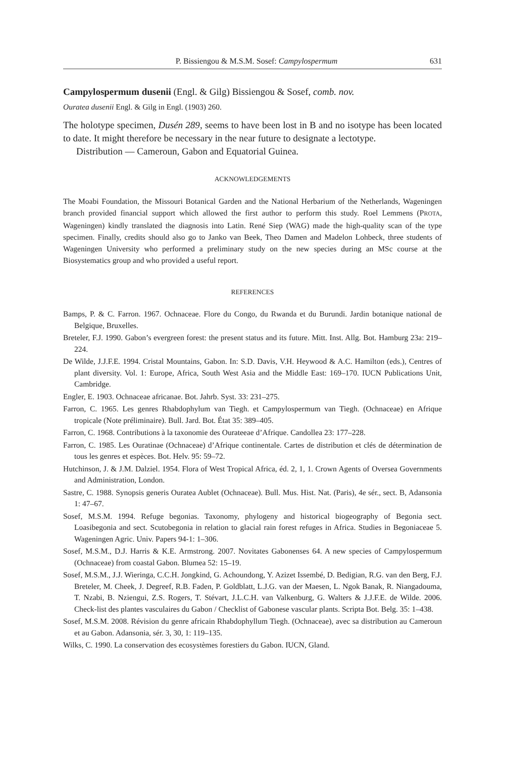P. Bissiengou & M.S.M. Sosef: Campylospermum 631
Campylospermum dusenii (Engl. & Gilg) Bissiengou & Sosef, comb. nov.
Ouratea dusenii Engl. & Gilg in Engl. (1903) 260.
The holotype specimen, Dusén 289, seems to have been lost in B and no isotype has been located to date. It might therefore be necessary in the near future to designate a lectotype.
Distribution — Cameroun, Gabon and Equatorial Guinea.
ACKNOWLEDGEMENTS
The Moabi Foundation, the Missouri Botanical Garden and the National Herbarium of the Netherlands, Wageningen branch provided financial support which allowed the first author to perform this study. Roel Lemmens (PROTA, Wageningen) kindly translated the diagnosis into Latin. René Siep (WAG) made the high-quality scan of the type specimen. Finally, credits should also go to Janko van Beek, Theo Damen and Madelon Lohbeck, three students of Wageningen University who performed a preliminary study on the new species during an MSc course at the Biosystematics group and who provided a useful report.
REFERENCES
Bamps, P. & C. Farron. 1967. Ochnaceae. Flore du Congo, du Rwanda et du Burundi. Jardin botanique national de Belgique, Bruxelles.
Breteler, F.J. 1990. Gabon’s evergreen forest: the present status and its future. Mitt. Inst. Allg. Bot. Hamburg 23a: 219–224.
De Wilde, J.J.F.E. 1994. Cristal Mountains, Gabon. In: S.D. Davis, V.H. Heywood & A.C. Hamilton (eds.), Centres of plant diversity. Vol. 1: Europe, Africa, South West Asia and the Middle East: 169–170. IUCN Publications Unit, Cambridge.
Engler, E. 1903. Ochnaceae africanae. Bot. Jahrb. Syst. 33: 231–275.
Farron, C. 1965. Les genres Rhabdophylum van Tiegh. et Campylospermum van Tiegh. (Ochnaceae) en Afrique tropicale (Note préliminaire). Bull. Jard. Bot. État 35: 389–405.
Farron, C. 1968. Contributions à la taxonomie des Ourateeae d’Afrique. Candollea 23: 177–228.
Farron, C. 1985. Les Ouratinae (Ochnaceae) d’Afrique continentale. Cartes de distribution et clés de détermination de tous les genres et espèces. Bot. Helv. 95: 59–72.
Hutchinson, J. & J.M. Dalziel. 1954. Flora of West Tropical Africa, éd. 2, 1, 1. Crown Agents of Oversea Governments and Administration, London.
Sastre, C. 1988. Synopsis generis Ouratea Aublet (Ochnaceae). Bull. Mus. Hist. Nat. (Paris), 4e sér., sect. B, Adansonia 1: 47–67.
Sosef, M.S.M. 1994. Refuge begonias. Taxonomy, phylogeny and historical biogeography of Begonia sect. Loasibegonia and sect. Scutobegonia in relation to glacial rain forest refuges in Africa. Studies in Begoniaceae 5. Wageningen Agric. Univ. Papers 94-1: 1–306.
Sosef, M.S.M., D.J. Harris & K.E. Armstrong. 2007. Novitates Gabonenses 64. A new species of Campylospermum (Ochnaceae) from coastal Gabon. Blumea 52: 15–19.
Sosef, M.S.M., J.J. Wieringa, C.C.H. Jongkind, G. Achoundong, Y. Azizet Issembé, D. Bedigian, R.G. van den Berg, F.J. Breteler, M. Cheek, J. Degreef, R.B. Faden, P. Goldblatt, L.J.G. van der Maesen, L. Ngok Banak, R. Niangadouma, T. Nzabi, B. Nziengui, Z.S. Rogers, T. Stévart, J.L.C.H. van Valkenburg, G. Walters & J.J.F.E. de Wilde. 2006. Check-list des plantes vasculaires du Gabon / Checklist of Gabonese vascular plants. Scripta Bot. Belg. 35: 1–438.
Sosef, M.S.M. 2008. Révision du genre africain Rhabdophyllum Tiegh. (Ochnaceae), avec sa distribution au Cameroun et au Gabon. Adansonia, sér. 3, 30, 1: 119–135.
Wilks, C. 1990. La conservation des ecosystèmes forestiers du Gabon. IUCN, Gland.